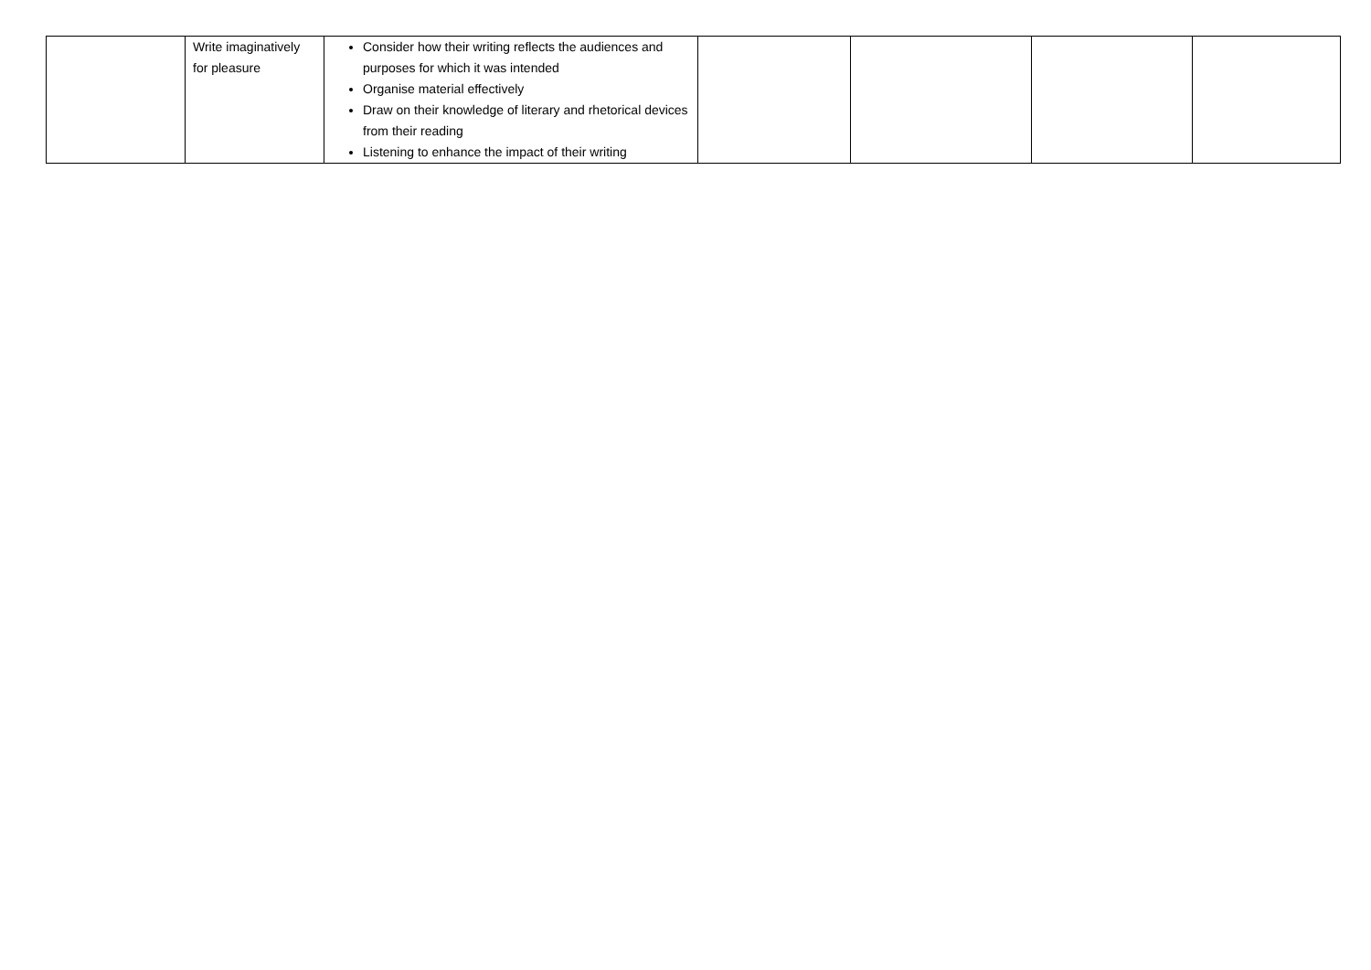| | Write imaginatively for pleasure | Consider how their writing reflects the audiences and purposes for which it was intended Organise material effectively Draw on their knowledge of literary and rhetorical devices from their reading Listening to enhance the impact of their writing | | | | |